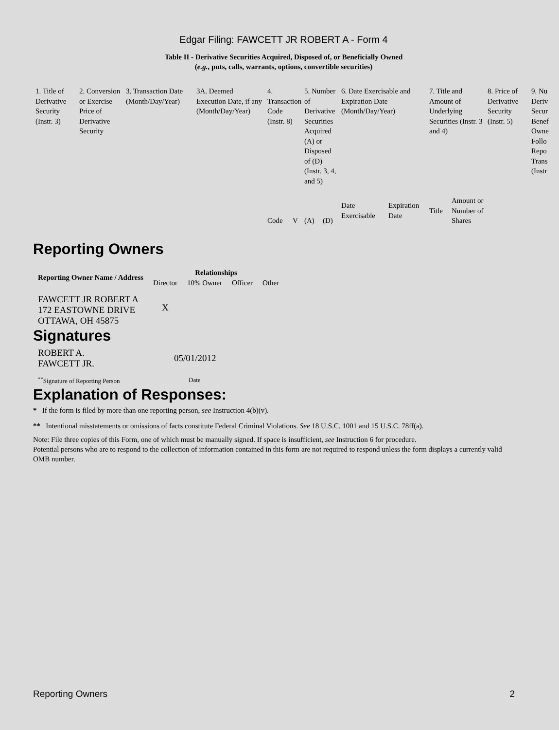Edgar Filing: FAWCETT JR ROBERT A - Form 4
Table II - Derivative Securities Acquired, Disposed of, or Beneficially Owned
(e.g., puts, calls, warrants, options, convertible securities)
| 1. Title of Derivative Security (Instr. 3) | 2. Conversion or Exercise Price of Derivative Security | 3. Transaction Date (Month/Day/Year) | 3A. Deemed Execution Date, if any (Month/Day/Year) | 4. Transaction Code (Instr. 8) | | 5. Number of Derivative Securities Acquired (A) or Disposed of (D) (Instr. 3, 4, and 5) | | 6. Date Exercisable and Expiration Date (Month/Day/Year) | | 7. Title and Amount of Underlying Securities (Instr. 3 and 4) | | 8. Price of Derivative Security (Instr. 5) | 9. Nu Deriv Secur Benef Owne Follo Repo Trans (Instr |
| | | | | Code | V | (A) | (D) | Date Exercisable | Expiration Date | Title | Amount or Number of Shares | | |
Reporting Owners
| Reporting Owner Name / Address | Relationships | | | |
| --- | --- | --- | --- | --- |
| | Director | 10% Owner | Officer | Other |
| FAWCETT JR ROBERT A 172 EASTOWNE DRIVE OTTAWA, OH 45875 | X | | | |
Signatures
| ROBERT A. FAWCETT JR. | 05/01/2012 |
| <sup>**</sup> Signature of Reporting Person | Date |
Explanation of Responses:
* If the form is filed by more than one reporting person, see Instruction 4(b)(v).
** Intentional misstatements or omissions of facts constitute Federal Criminal Violations. See 18 U.S.C. 1001 and 15 U.S.C. 78ff(a).
Note: File three copies of this Form, one of which must be manually signed. If space is insufficient, see Instruction 6 for procedure.
Potential persons who are to respond to the collection of information contained in this form are not required to respond unless the form displays a currently valid OMB number.
Reporting Owners 2